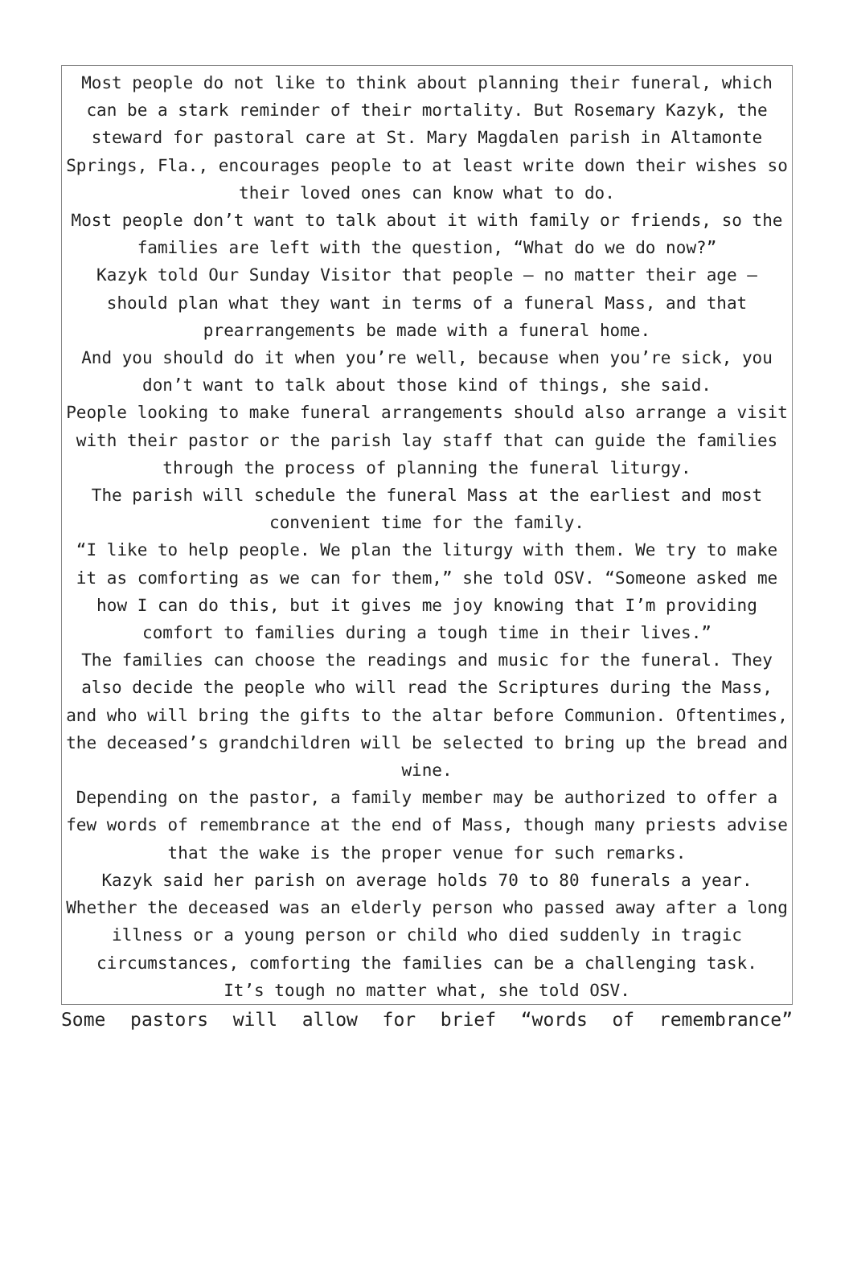Most people do not like to think about planning their funeral, which can be a stark reminder of their mortality. But Rosemary Kazyk, the steward for pastoral care at St. Mary Magdalen parish in Altamonte Springs, Fla., encourages people to at least write down their wishes so their loved ones can know what to do.
Most people don’t want to talk about it with family or friends, so the families are left with the question, “What do we do now?”
Kazyk told Our Sunday Visitor that people — no matter their age — should plan what they want in terms of a funeral Mass, and that prearrangements be made with a funeral home.
And you should do it when you’re well, because when you’re sick, you don’t want to talk about those kind of things, she said.
People looking to make funeral arrangements should also arrange a visit with their pastor or the parish lay staff that can guide the families through the process of planning the funeral liturgy.
The parish will schedule the funeral Mass at the earliest and most convenient time for the family.
“I like to help people. We plan the liturgy with them. We try to make it as comforting as we can for them,” she told OSV. “Someone asked me how I can do this, but it gives me joy knowing that I’m providing comfort to families during a tough time in their lives.”
The families can choose the readings and music for the funeral. They also decide the people who will read the Scriptures during the Mass, and who will bring the gifts to the altar before Communion. Oftentimes, the deceased’s grandchildren will be selected to bring up the bread and wine.
Depending on the pastor, a family member may be authorized to offer a few words of remembrance at the end of Mass, though many priests advise that the wake is the proper venue for such remarks.
Kazyk said her parish on average holds 70 to 80 funerals a year. Whether the deceased was an elderly person who passed away after a long illness or a young person or child who died suddenly in tragic circumstances, comforting the families can be a challenging task.
It’s tough no matter what, she told OSV.
Some pastors will allow for brief “words of remembrance”